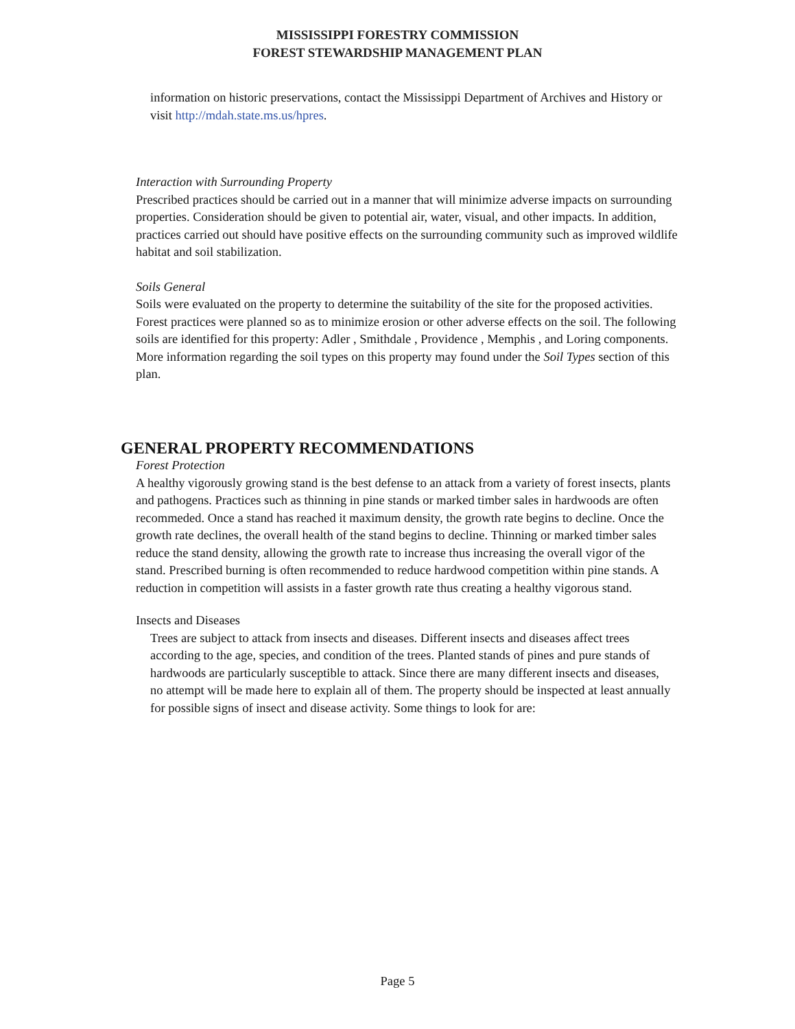MISSISSIPPI FORESTRY COMMISSION
FOREST STEWARDSHIP MANAGEMENT PLAN
information on historic preservations, contact the Mississippi Department of Archives and History or visit http://mdah.state.ms.us/hpres.
Interaction with Surrounding Property
Prescribed practices should be carried out in a manner that will minimize adverse impacts on surrounding properties. Consideration should be given to potential air, water, visual, and other impacts. In addition, practices carried out should have positive effects on the surrounding community such as improved wildlife habitat and soil stabilization.
Soils General
Soils were evaluated on the property to determine the suitability of the site for the proposed activities. Forest practices were planned so as to minimize erosion or other adverse effects on the soil. The following soils are identified for this property: Adler , Smithdale , Providence , Memphis , and Loring components. More information regarding the soil types on this property may found under the Soil Types section of this plan.
GENERAL PROPERTY RECOMMENDATIONS
Forest Protection
A healthy vigorously growing stand is the best defense to an attack from a variety of forest insects, plants and pathogens. Practices such as thinning in pine stands or marked timber sales in hardwoods are often recommeded. Once a stand has reached it maximum density, the growth rate begins to decline. Once the growth rate declines, the overall health of the stand begins to decline. Thinning or marked timber sales reduce the stand density, allowing the growth rate to increase thus increasing the overall vigor of the stand. Prescribed burning is often recommended to reduce hardwood competition within pine stands. A reduction in competition will assists in a faster growth rate thus creating a healthy vigorous stand.
Insects and Diseases
Trees are subject to attack from insects and diseases. Different insects and diseases affect trees according to the age, species, and condition of the trees. Planted stands of pines and pure stands of hardwoods are particularly susceptible to attack. Since there are many different insects and diseases, no attempt will be made here to explain all of them. The property should be inspected at least annually for possible signs of insect and disease activity. Some things to look for are:
Page 5